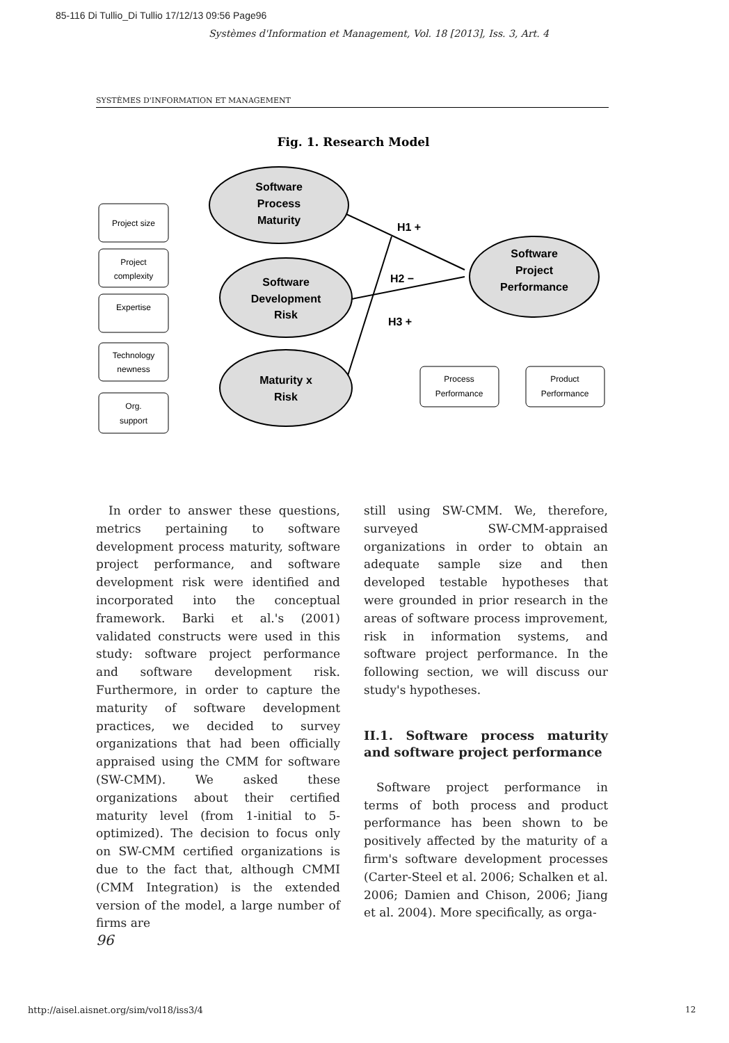85-116 Di Tullio_Di Tullio 17/12/13 09:56 Page96
Systèmes d'Information et Management, Vol. 18 [2013], Iss. 3, Art. 4
SYSTÈMES D'INFORMATION ET MANAGEMENT
Fig. 1. Research Model
Software
Process
Maturity
Software
Development
Risk
Maturity x
Risk
Software
Project
Performance
H1 +
H2 −
H3 +
Project size
Project
complexity
Expertise
Technology
newness
Org.
support
Process
Performance
Product
Performance
In order to answer these questions, metrics pertaining to software development process maturity, software project performance, and software development risk were identified and incorporated into the conceptual framework. Barki et al.'s (2001) validated constructs were used in this study: software project performance and software development risk. Furthermore, in order to capture the maturity of software development practices, we decided to survey organizations that had been officially appraised using the CMM for software (SW-CMM). We asked these organizations about their certified maturity level (from 1-initial to 5-optimized). The decision to focus only on SW-CMM certified organizations is due to the fact that, although CMMI (CMM Integration) is the extended version of the model, a large number of firms are
still using SW-CMM. We, therefore, surveyed SW-CMM-appraised organizations in order to obtain an adequate sample size and then developed testable hypotheses that were grounded in prior research in the areas of software process improvement, risk in information systems, and software project performance. In the following section, we will discuss our study's hypotheses.
II.1. Software process maturity and software project performance
Software project performance in terms of both process and product performance has been shown to be positively affected by the maturity of a firm's software development processes (Carter-Steel et al. 2006; Schalken et al. 2006; Damien and Chison, 2006; Jiang et al. 2004). More specifically, as orga-
96
http://aisel.aisnet.org/sim/vol18/iss3/4
12